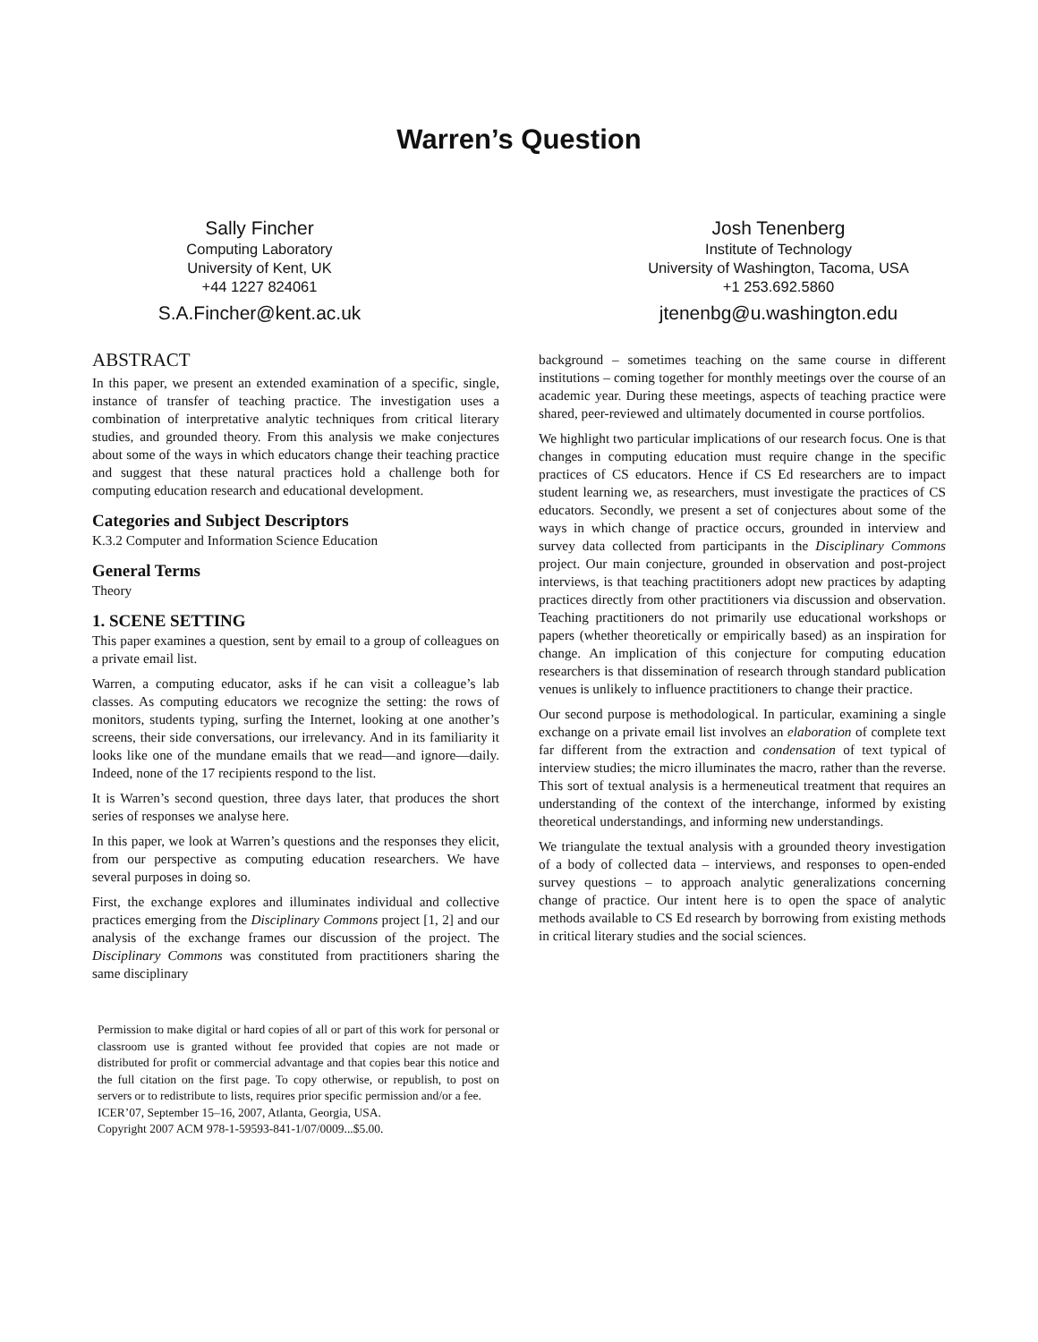Warren’s Question
Sally Fincher
Computing Laboratory
University of Kent, UK
+44 1227 824061
S.A.Fincher@kent.ac.uk
Josh Tenenberg
Institute of Technology
University of Washington, Tacoma, USA
+1 253.692.5860
jtenenbg@u.washington.edu
ABSTRACT
In this paper, we present an extended examination of a specific, single, instance of transfer of teaching practice. The investigation uses a combination of interpretative analytic techniques from critical literary studies, and grounded theory. From this analysis we make conjectures about some of the ways in which educators change their teaching practice and suggest that these natural practices hold a challenge both for computing education research and educational development.
Categories and Subject Descriptors
K.3.2 Computer and Information Science Education
General Terms
Theory
1. SCENE SETTING
This paper examines a question, sent by email to a group of colleagues on a private email list.
Warren, a computing educator, asks if he can visit a colleague’s lab classes. As computing educators we recognize the setting: the rows of monitors, students typing, surfing the Internet, looking at one another’s screens, their side conversations, our irrelevancy. And in its familiarity it looks like one of the mundane emails that we read—and ignore—daily. Indeed, none of the 17 recipients respond to the list.
It is Warren’s second question, three days later, that produces the short series of responses we analyse here.
In this paper, we look at Warren’s questions and the responses they elicit, from our perspective as computing education researchers. We have several purposes in doing so.
First, the exchange explores and illuminates individual and collective practices emerging from the Disciplinary Commons project [1, 2] and our analysis of the exchange frames our discussion of the project. The Disciplinary Commons was constituted from practitioners sharing the same disciplinary
Permission to make digital or hard copies of all or part of this work for personal or classroom use is granted without fee provided that copies are not made or distributed for profit or commercial advantage and that copies bear this notice and the full citation on the first page. To copy otherwise, or republish, to post on servers or to redistribute to lists, requires prior specific permission and/or a fee.
ICER’07, September 15–16, 2007, Atlanta, Georgia, USA.
Copyright 2007 ACM 978-1-59593-841-1/07/0009...$5.00.
background – sometimes teaching on the same course in different institutions – coming together for monthly meetings over the course of an academic year. During these meetings, aspects of teaching practice were shared, peer-reviewed and ultimately documented in course portfolios.
We highlight two particular implications of our research focus. One is that changes in computing education must require change in the specific practices of CS educators. Hence if CS Ed researchers are to impact student learning we, as researchers, must investigate the practices of CS educators. Secondly, we present a set of conjectures about some of the ways in which change of practice occurs, grounded in interview and survey data collected from participants in the Disciplinary Commons project. Our main conjecture, grounded in observation and post-project interviews, is that teaching practitioners adopt new practices by adapting practices directly from other practitioners via discussion and observation. Teaching practitioners do not primarily use educational workshops or papers (whether theoretically or empirically based) as an inspiration for change. An implication of this conjecture for computing education researchers is that dissemination of research through standard publication venues is unlikely to influence practitioners to change their practice.
Our second purpose is methodological. In particular, examining a single exchange on a private email list involves an elaboration of complete text far different from the extraction and condensation of text typical of interview studies; the micro illuminates the macro, rather than the reverse. This sort of textual analysis is a hermeneutical treatment that requires an understanding of the context of the interchange, informed by existing theoretical understandings, and informing new understandings.
We triangulate the textual analysis with a grounded theory investigation of a body of collected data – interviews, and responses to open-ended survey questions – to approach analytic generalizations concerning change of practice. Our intent here is to open the space of analytic methods available to CS Ed research by borrowing from existing methods in critical literary studies and the social sciences.